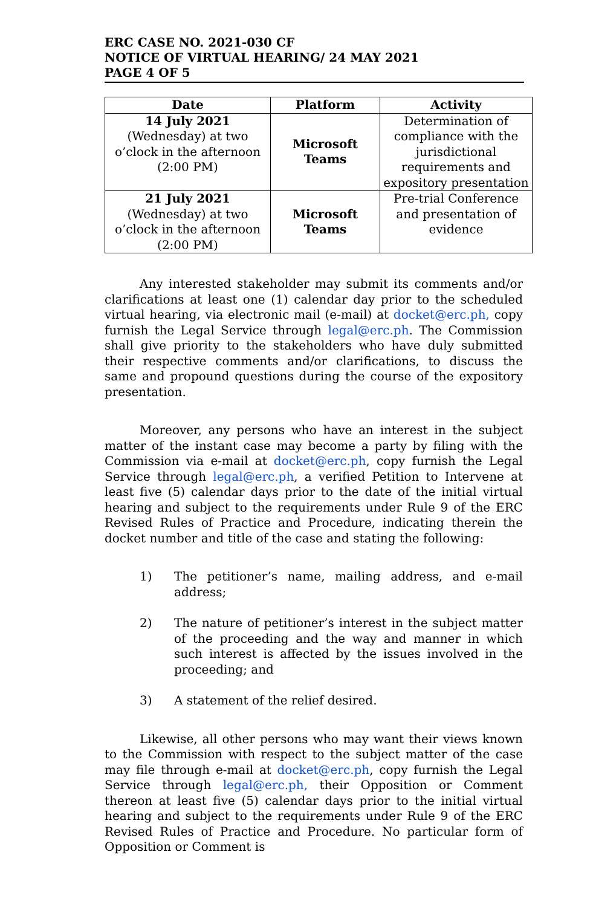ERC CASE NO. 2021-030 CF
NOTICE OF VIRTUAL HEARING/ 24 MAY 2021
PAGE 4 OF 5
| Date | Platform | Activity |
| --- | --- | --- |
| 14 July 2021 (Wednesday) at two o’clock in the afternoon (2:00 PM) | Microsoft Teams | Determination of compliance with the jurisdictional requirements and expository presentation |
| 21 July 2021 (Wednesday) at two o’clock in the afternoon (2:00 PM) | Microsoft Teams | Pre-trial Conference and presentation of evidence |
Any interested stakeholder may submit its comments and/or clarifications at least one (1) calendar day prior to the scheduled virtual hearing, via electronic mail (e-mail) at docket@erc.ph, copy furnish the Legal Service through legal@erc.ph. The Commission shall give priority to the stakeholders who have duly submitted their respective comments and/or clarifications, to discuss the same and propound questions during the course of the expository presentation.
Moreover, any persons who have an interest in the subject matter of the instant case may become a party by filing with the Commission via e-mail at docket@erc.ph, copy furnish the Legal Service through legal@erc.ph, a verified Petition to Intervene at least five (5) calendar days prior to the date of the initial virtual hearing and subject to the requirements under Rule 9 of the ERC Revised Rules of Practice and Procedure, indicating therein the docket number and title of the case and stating the following:
1) The petitioner’s name, mailing address, and e-mail address;
2) The nature of petitioner’s interest in the subject matter of the proceeding and the way and manner in which such interest is affected by the issues involved in the proceeding; and
3) A statement of the relief desired.
Likewise, all other persons who may want their views known to the Commission with respect to the subject matter of the case may file through e-mail at docket@erc.ph, copy furnish the Legal Service through legal@erc.ph, their Opposition or Comment thereon at least five (5) calendar days prior to the initial virtual hearing and subject to the requirements under Rule 9 of the ERC Revised Rules of Practice and Procedure. No particular form of Opposition or Comment is